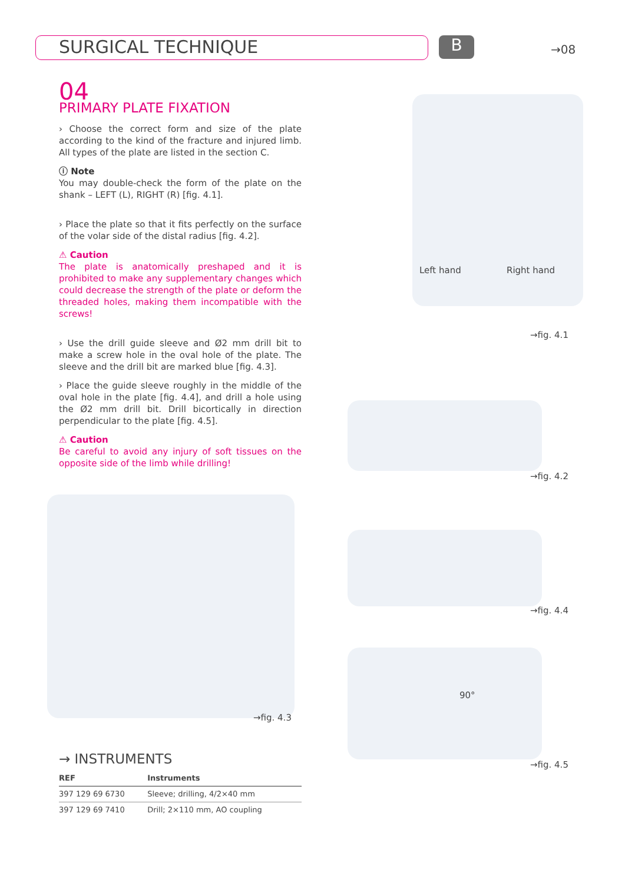SURGICAL TECHNIQUE B →08
Left hand Right hand
→fig. 4.1
→fig. 4.2
→fig. 4.4
90°
→fig. 4.5
→fig. 4.3
04
PRIMARY PLATE FIXATION
› Choose the correct form and size of the plate according to the kind of the fracture and injured limb. All types of the plate are listed in the section C.
ⓘ Note
You may double-check the form of the plate on the shank – LEFT (L), RIGHT (R) [fig. 4.1].
› Place the plate so that it fits perfectly on the surface of the volar side of the distal radius [fig. 4.2].
⚠ Caution
The plate is anatomically preshaped and it is prohibited to make any supplementary changes which could decrease the strength of the plate or deform the threaded holes, making them incompatible with the screws!
› Use the drill guide sleeve and Ø2 mm drill bit to make a screw hole in the oval hole of the plate. The sleeve and the drill bit are marked blue [fig. 4.3].
› Place the guide sleeve roughly in the middle of the oval hole in the plate [fig. 4.4], and drill a hole using the Ø2 mm drill bit. Drill bicortically in direction perpendicular to the plate [fig. 4.5].
⚠ Caution
Be careful to avoid any injury of soft tissues on the opposite side of the limb while drilling!
→ INSTRUMENTS
| REF | Instruments |
| --- | --- |
| 397 129 69 6730 | Sleeve; drilling, 4/2×40 mm |
| 397 129 69 7410 | Drill; 2×110 mm, AO coupling |